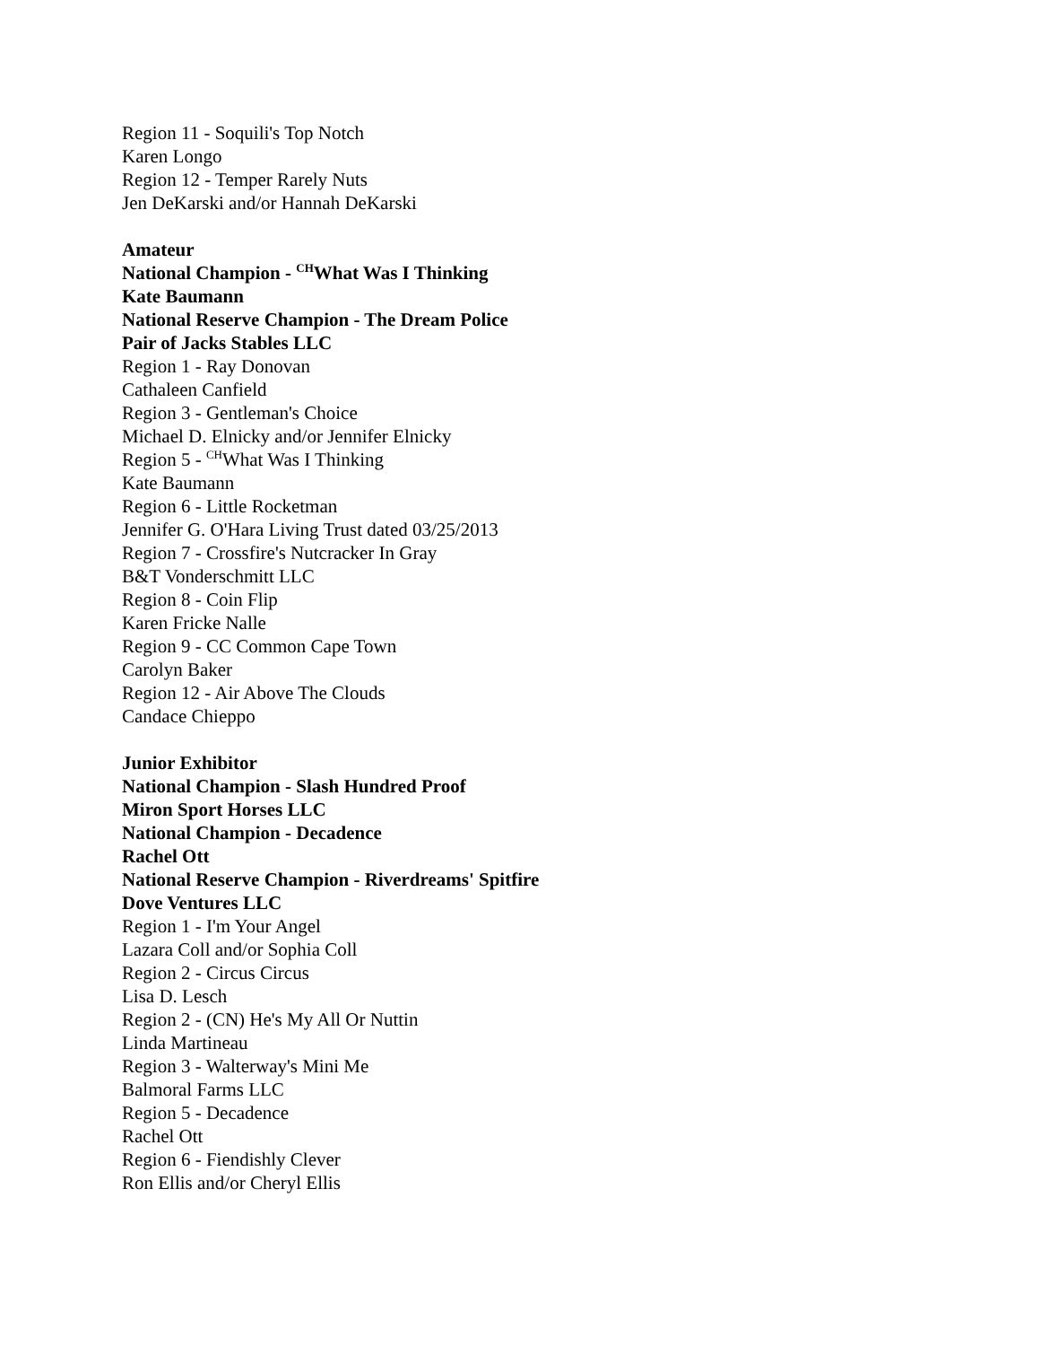Region 11 - Soquili's Top Notch
Karen Longo
Region 12 - Temper Rarely Nuts
Jen DeKarski and/or Hannah DeKarski
Amateur
National Champion - <sup>CH</sup>What Was I Thinking
Kate Baumann
National Reserve Champion - The Dream Police
Pair of Jacks Stables LLC
Region 1 - Ray Donovan
Cathaleen Canfield
Region 3 - Gentleman's Choice
Michael D. Elnicky and/or Jennifer Elnicky
Region 5 - <sup>CH</sup>What Was I Thinking
Kate Baumann
Region 6 - Little Rocketman
Jennifer G. O'Hara Living Trust dated 03/25/2013
Region 7 - Crossfire's Nutcracker In Gray
B&T Vonderschmitt LLC
Region 8 - Coin Flip
Karen Fricke Nalle
Region 9 - CC Common Cape Town
Carolyn Baker
Region 12 - Air Above The Clouds
Candace Chieppo
Junior Exhibitor
National Champion - Slash Hundred Proof
Miron Sport Horses LLC
National Champion - Decadence
Rachel Ott
National Reserve Champion - Riverdreams' Spitfire
Dove Ventures LLC
Region 1 - I'm Your Angel
Lazara Coll and/or Sophia Coll
Region 2 - Circus Circus
Lisa D. Lesch
Region 2 - (CN) He's My All Or Nuttin
Linda Martineau
Region 3 - Walterway's Mini Me
Balmoral Farms LLC
Region 5 - Decadence
Rachel Ott
Region 6 - Fiendishly Clever
Ron Ellis and/or Cheryl Ellis